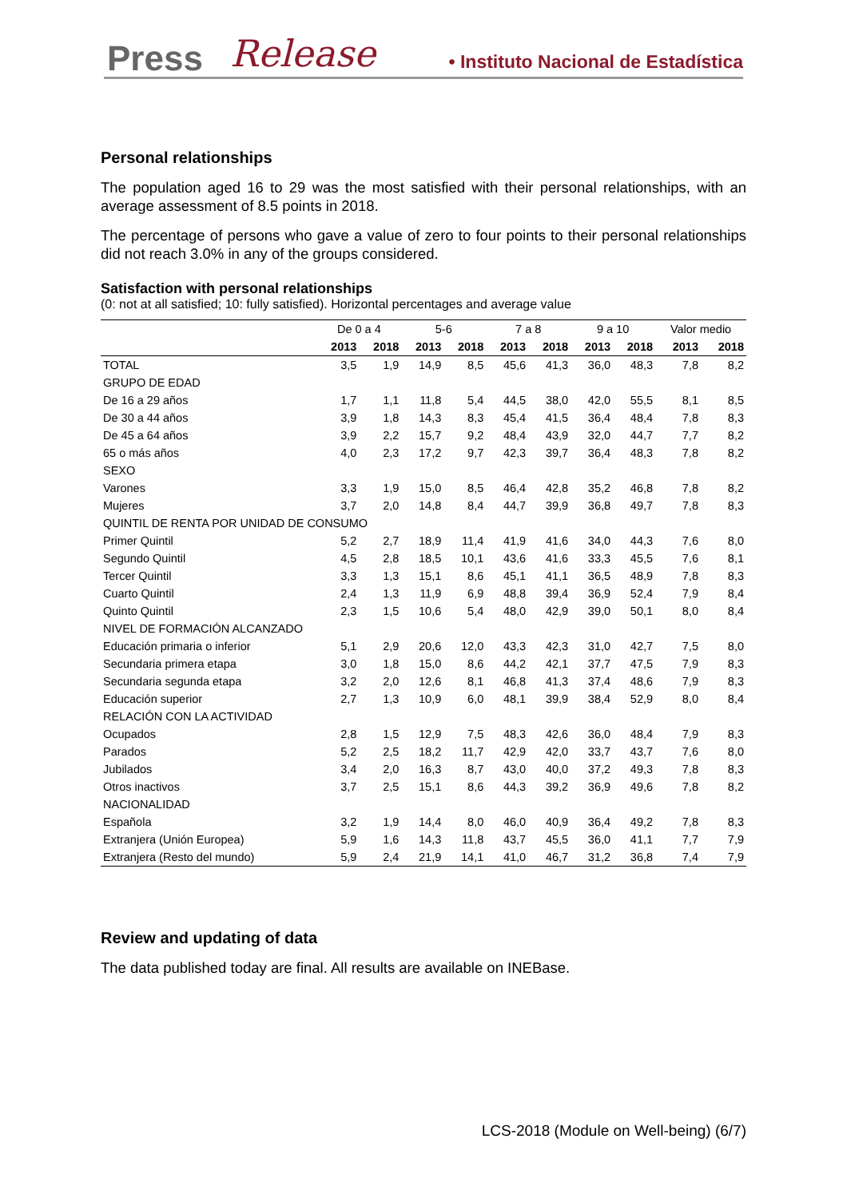Press Release • Instituto Nacional de Estadística
Personal relationships
The population aged 16 to 29 was the most satisfied with their personal relationships, with an average assessment of 8.5 points in 2018.
The percentage of persons who gave a value of zero to four points to their personal relationships did not reach 3.0% in any of the groups considered.
Satisfaction with personal relationships
(0: not at all satisfied; 10: fully satisfied). Horizontal percentages and average value
| | De 0 a 4 | | 5-6 | | 7 a 8 | | 9 a 10 | | Valor medio | |
| | 2013 | 2018 | 2013 | 2018 | 2013 | 2018 | 2013 | 2018 | 2013 | 2018 |
| TOTAL | 3,5 | 1,9 | 14,9 | 8,5 | 45,6 | 41,3 | 36,0 | 48,3 | 7,8 | 8,2 |
| GRUPO DE EDAD | | | | | | | | | | |
| De 16 a 29 años | 1,7 | 1,1 | 11,8 | 5,4 | 44,5 | 38,0 | 42,0 | 55,5 | 8,1 | 8,5 |
| De 30 a 44 años | 3,9 | 1,8 | 14,3 | 8,3 | 45,4 | 41,5 | 36,4 | 48,4 | 7,8 | 8,3 |
| De 45 a 64 años | 3,9 | 2,2 | 15,7 | 9,2 | 48,4 | 43,9 | 32,0 | 44,7 | 7,7 | 8,2 |
| 65 o más años | 4,0 | 2,3 | 17,2 | 9,7 | 42,3 | 39,7 | 36,4 | 48,3 | 7,8 | 8,2 |
| SEXO | | | | | | | | | | |
| Varones | 3,3 | 1,9 | 15,0 | 8,5 | 46,4 | 42,8 | 35,2 | 46,8 | 7,8 | 8,2 |
| Mujeres | 3,7 | 2,0 | 14,8 | 8,4 | 44,7 | 39,9 | 36,8 | 49,7 | 7,8 | 8,3 |
| QUINTIL DE RENTA POR UNIDAD DE CONSUMO | | | | | | | | | | |
| Primer Quintil | 5,2 | 2,7 | 18,9 | 11,4 | 41,9 | 41,6 | 34,0 | 44,3 | 7,6 | 8,0 |
| Segundo Quintil | 4,5 | 2,8 | 18,5 | 10,1 | 43,6 | 41,6 | 33,3 | 45,5 | 7,6 | 8,1 |
| Tercer Quintil | 3,3 | 1,3 | 15,1 | 8,6 | 45,1 | 41,1 | 36,5 | 48,9 | 7,8 | 8,3 |
| Cuarto Quintil | 2,4 | 1,3 | 11,9 | 6,9 | 48,8 | 39,4 | 36,9 | 52,4 | 7,9 | 8,4 |
| Quinto Quintil | 2,3 | 1,5 | 10,6 | 5,4 | 48,0 | 42,9 | 39,0 | 50,1 | 8,0 | 8,4 |
| NIVEL DE FORMACIÓN ALCANZADO | | | | | | | | | | |
| Educación primaria o inferior | 5,1 | 2,9 | 20,6 | 12,0 | 43,3 | 42,3 | 31,0 | 42,7 | 7,5 | 8,0 |
| Secundaria primera etapa | 3,0 | 1,8 | 15,0 | 8,6 | 44,2 | 42,1 | 37,7 | 47,5 | 7,9 | 8,3 |
| Secundaria segunda etapa | 3,2 | 2,0 | 12,6 | 8,1 | 46,8 | 41,3 | 37,4 | 48,6 | 7,9 | 8,3 |
| Educación superior | 2,7 | 1,3 | 10,9 | 6,0 | 48,1 | 39,9 | 38,4 | 52,9 | 8,0 | 8,4 |
| RELACIÓN CON LA ACTIVIDAD | | | | | | | | | | |
| Ocupados | 2,8 | 1,5 | 12,9 | 7,5 | 48,3 | 42,6 | 36,0 | 48,4 | 7,9 | 8,3 |
| Parados | 5,2 | 2,5 | 18,2 | 11,7 | 42,9 | 42,0 | 33,7 | 43,7 | 7,6 | 8,0 |
| Jubilados | 3,4 | 2,0 | 16,3 | 8,7 | 43,0 | 40,0 | 37,2 | 49,3 | 7,8 | 8,3 |
| Otros inactivos | 3,7 | 2,5 | 15,1 | 8,6 | 44,3 | 39,2 | 36,9 | 49,6 | 7,8 | 8,2 |
| NACIONALIDAD | | | | | | | | | | |
| Española | 3,2 | 1,9 | 14,4 | 8,0 | 46,0 | 40,9 | 36,4 | 49,2 | 7,8 | 8,3 |
| Extranjera (Unión Europea) | 5,9 | 1,6 | 14,3 | 11,8 | 43,7 | 45,5 | 36,0 | 41,1 | 7,7 | 7,9 |
| Extranjera (Resto del mundo) | 5,9 | 2,4 | 21,9 | 14,1 | 41,0 | 46,7 | 31,2 | 36,8 | 7,4 | 7,9 |
Review and updating of data
The data published today are final. All results are available on INEBase.
LCS-2018 (Module on Well-being) (6/7)